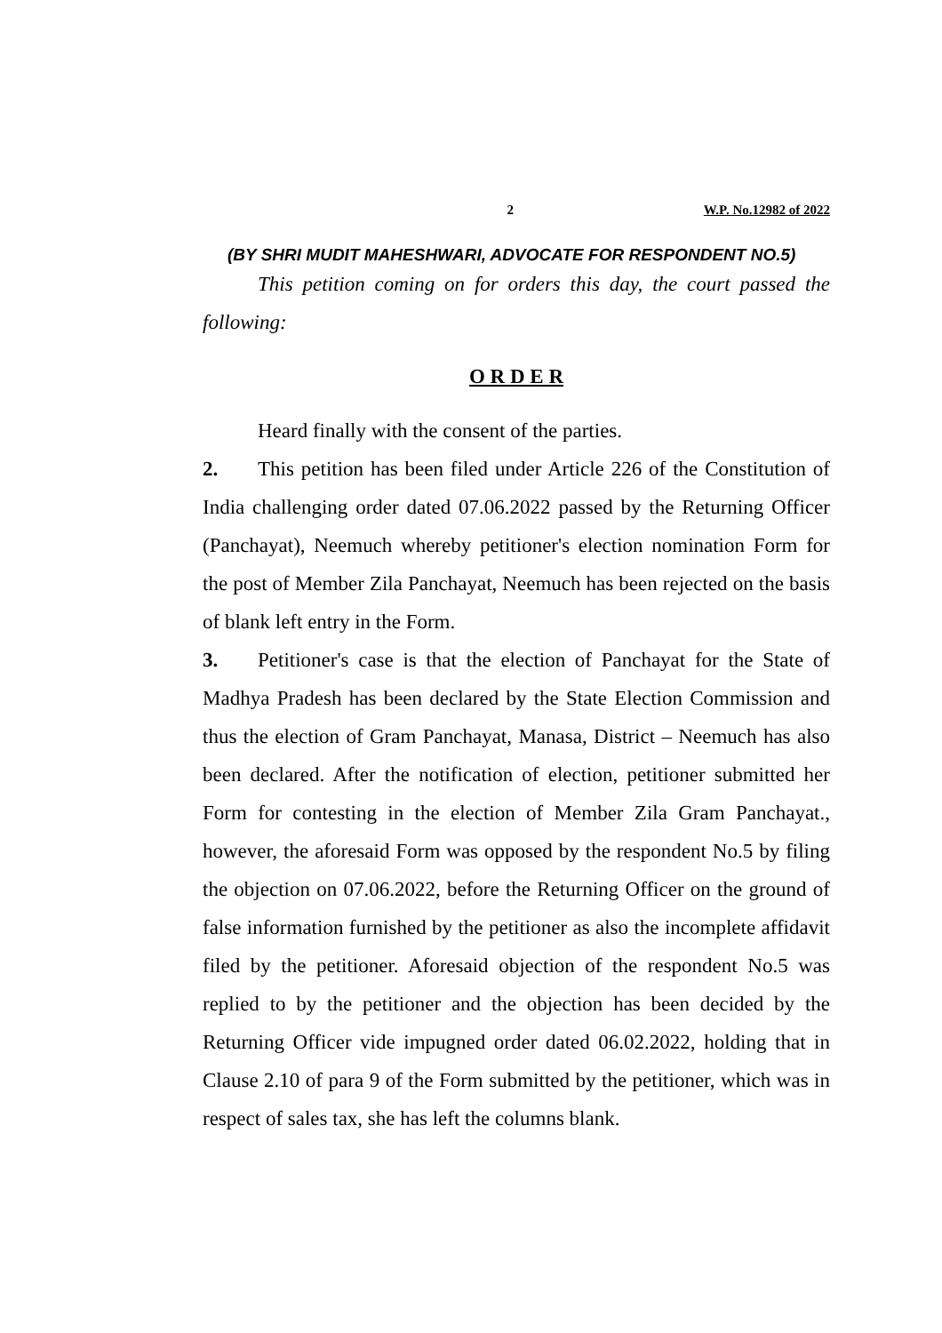2 W.P. No.12982 of 2022
(BY SHRI MUDIT MAHESHWARI, ADVOCATE FOR RESPONDENT NO.5)
This petition coming on for orders this day, the court passed the following:
O R D E R
Heard finally with the consent of the parties.
2. This petition has been filed under Article 226 of the Constitution of India challenging order dated 07.06.2022 passed by the Returning Officer (Panchayat), Neemuch whereby petitioner's election nomination Form for the post of Member Zila Panchayat, Neemuch has been rejected on the basis of blank left entry in the Form.
3. Petitioner's case is that the election of Panchayat for the State of Madhya Pradesh has been declared by the State Election Commission and thus the election of Gram Panchayat, Manasa, District – Neemuch has also been declared. After the notification of election, petitioner submitted her Form for contesting in the election of Member Zila Gram Panchayat., however, the aforesaid Form was opposed by the respondent No.5 by filing the objection on 07.06.2022, before the Returning Officer on the ground of false information furnished by the petitioner as also the incomplete affidavit filed by the petitioner. Aforesaid objection of the respondent No.5 was replied to by the petitioner and the objection has been decided by the Returning Officer vide impugned order dated 06.02.2022, holding that in Clause 2.10 of para 9 of the Form submitted by the petitioner, which was in respect of sales tax, she has left the columns blank.